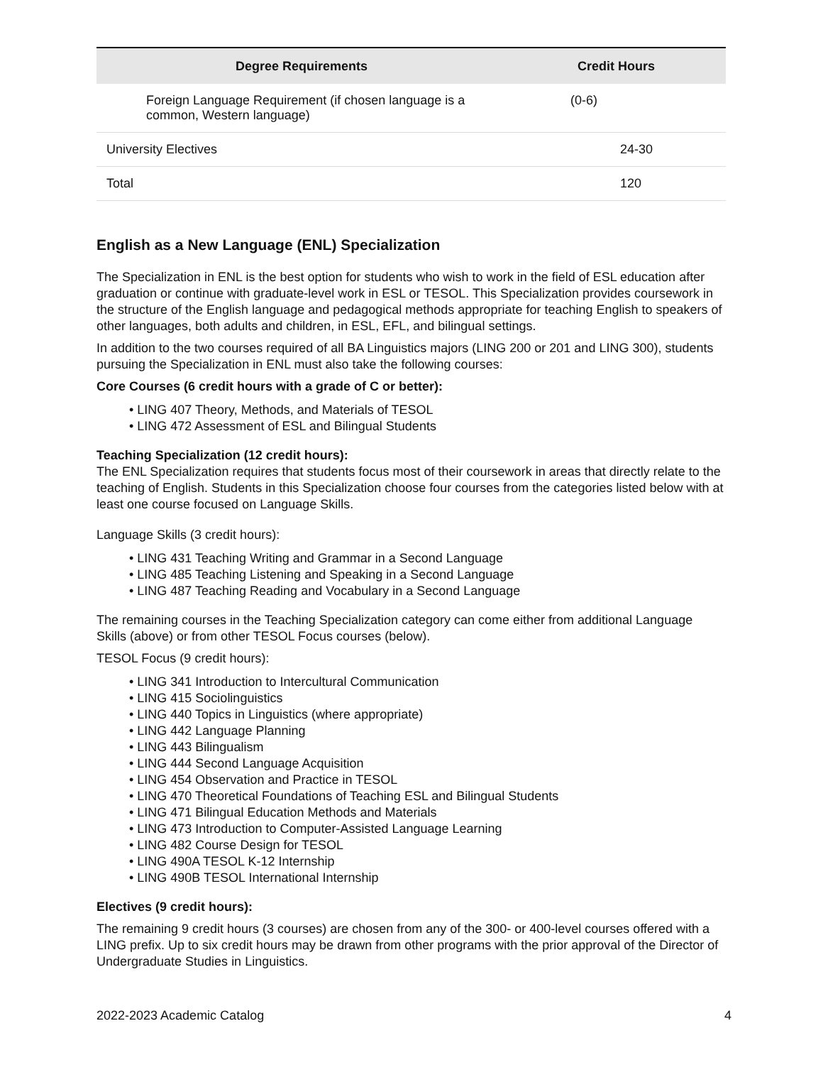| Degree Requirements | Credit Hours |
| --- | --- |
| Foreign Language Requirement (if chosen language is a common, Western language) | (0-6) |
| University Electives | 24-30 |
| Total | 120 |
English as a New Language (ENL) Specialization
The Specialization in ENL is the best option for students who wish to work in the field of ESL education after graduation or continue with graduate-level work in ESL or TESOL. This Specialization provides coursework in the structure of the English language and pedagogical methods appropriate for teaching English to speakers of other languages, both adults and children, in ESL, EFL, and bilingual settings.
In addition to the two courses required of all BA Linguistics majors (LING 200 or 201 and LING 300), students pursuing the Specialization in ENL must also take the following courses:
Core Courses (6 credit hours with a grade of C or better):
• LING 407 Theory, Methods, and Materials of TESOL
• LING 472 Assessment of ESL and Bilingual Students
Teaching Specialization (12 credit hours):
The ENL Specialization requires that students focus most of their coursework in areas that directly relate to the teaching of English. Students in this Specialization choose four courses from the categories listed below with at least one course focused on Language Skills.
Language Skills (3 credit hours):
• LING 431 Teaching Writing and Grammar in a Second Language
• LING 485 Teaching Listening and Speaking in a Second Language
• LING 487 Teaching Reading and Vocabulary in a Second Language
The remaining courses in the Teaching Specialization category can come either from additional Language Skills (above) or from other TESOL Focus courses (below).
TESOL Focus (9 credit hours):
• LING 341 Introduction to Intercultural Communication
• LING 415 Sociolinguistics
• LING 440 Topics in Linguistics (where appropriate)
• LING 442 Language Planning
• LING 443 Bilingualism
• LING 444 Second Language Acquisition
• LING 454 Observation and Practice in TESOL
• LING 470 Theoretical Foundations of Teaching ESL and Bilingual Students
• LING 471 Bilingual Education Methods and Materials
• LING 473 Introduction to Computer-Assisted Language Learning
• LING 482 Course Design for TESOL
• LING 490A TESOL K-12 Internship
• LING 490B TESOL International Internship
Electives (9 credit hours):
The remaining 9 credit hours (3 courses) are chosen from any of the 300- or 400-level courses offered with a LING prefix. Up to six credit hours may be drawn from other programs with the prior approval of the Director of Undergraduate Studies in Linguistics.
2022-2023 Academic Catalog 4